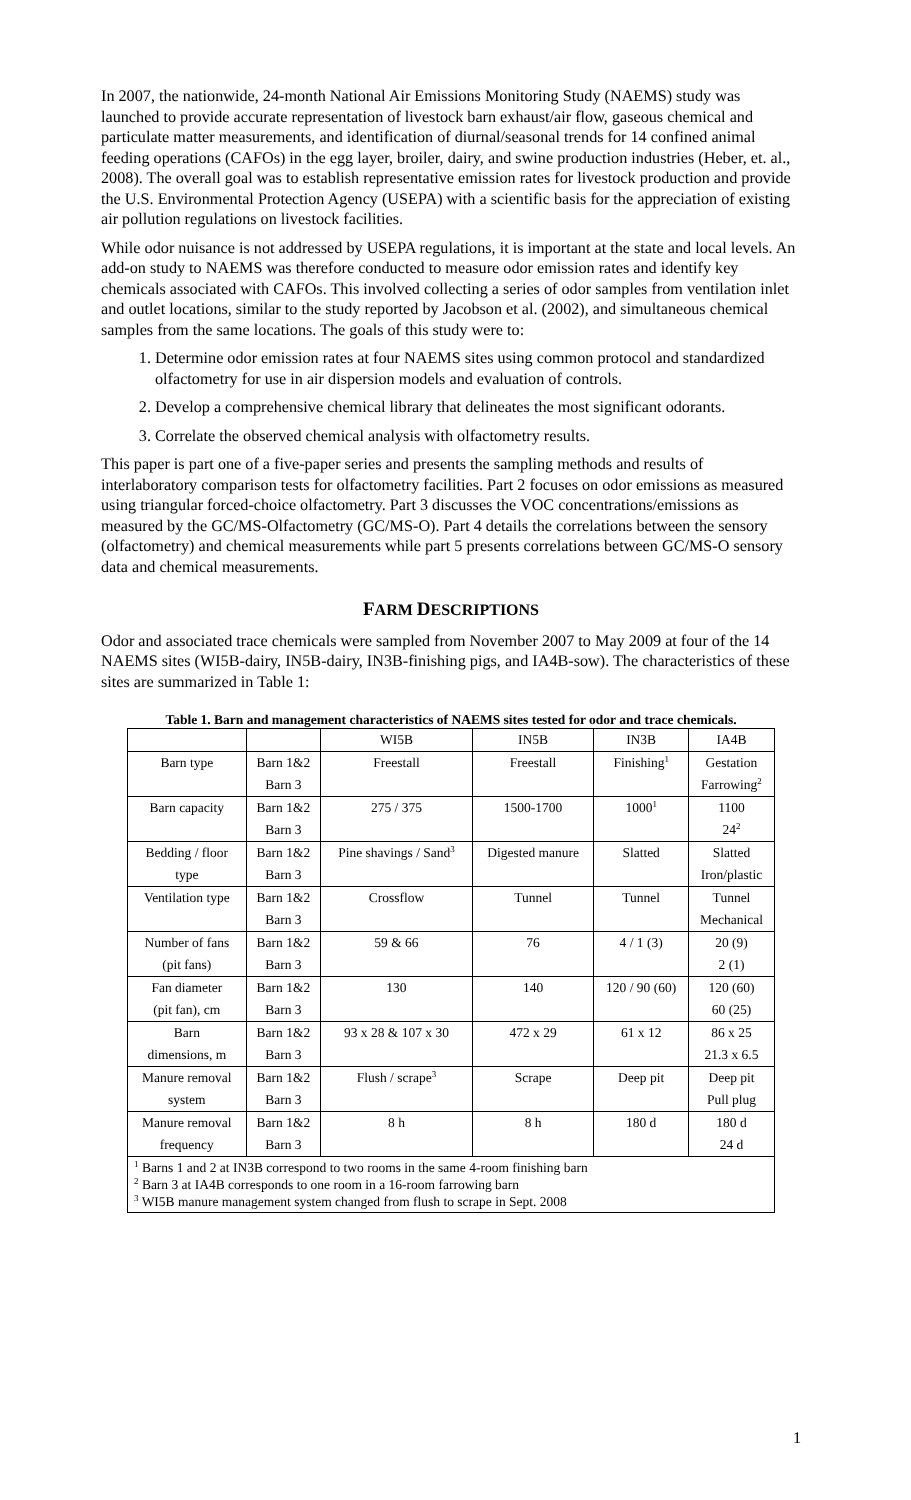In 2007, the nationwide, 24-month National Air Emissions Monitoring Study (NAEMS) study was launched to provide accurate representation of livestock barn exhaust/air flow, gaseous chemical and particulate matter measurements, and identification of diurnal/seasonal trends for 14 confined animal feeding operations (CAFOs) in the egg layer, broiler, dairy, and swine production industries (Heber, et. al., 2008). The overall goal was to establish representative emission rates for livestock production and provide the U.S. Environmental Protection Agency (USEPA) with a scientific basis for the appreciation of existing air pollution regulations on livestock facilities.
While odor nuisance is not addressed by USEPA regulations, it is important at the state and local levels. An add-on study to NAEMS was therefore conducted to measure odor emission rates and identify key chemicals associated with CAFOs. This involved collecting a series of odor samples from ventilation inlet and outlet locations, similar to the study reported by Jacobson et al. (2002), and simultaneous chemical samples from the same locations. The goals of this study were to:
1. Determine odor emission rates at four NAEMS sites using common protocol and standardized olfactometry for use in air dispersion models and evaluation of controls.
2. Develop a comprehensive chemical library that delineates the most significant odorants.
3. Correlate the observed chemical analysis with olfactometry results.
This paper is part one of a five-paper series and presents the sampling methods and results of interlaboratory comparison tests for olfactometry facilities. Part 2 focuses on odor emissions as measured using triangular forced-choice olfactometry. Part 3 discusses the VOC concentrations/emissions as measured by the GC/MS-Olfactometry (GC/MS-O). Part 4 details the correlations between the sensory (olfactometry) and chemical measurements while part 5 presents correlations between GC/MS-O sensory data and chemical measurements.
FARM DESCRIPTIONS
Odor and associated trace chemicals were sampled from November 2007 to May 2009 at four of the 14 NAEMS sites (WI5B-dairy, IN5B-dairy, IN3B-finishing pigs, and IA4B-sow). The characteristics of these sites are summarized in Table 1:
Table 1. Barn and management characteristics of NAEMS sites tested for odor and trace chemicals.
| | | WI5B | IN5B | IN3B | IA4B |
| Barn type | Barn 1&2 Barn 3 | Freestall | Freestall | Finishing<sup>1</sup> | Gestation Farrowing<sup>2</sup> |
| Barn capacity | Barn 1&2 Barn 3 | 275 / 375 | 1500-1700 | 1000<sup>1</sup> | 1100 24<sup>2</sup> |
| Bedding / floor type | Barn 1&2 Barn 3 | Pine shavings / Sand<sup>3</sup> | Digested manure | Slatted | Slatted Iron/plastic |
| Ventilation type | Barn 1&2 Barn 3 | Crossflow | Tunnel | Tunnel | Tunnel Mechanical |
| Number of fans (pit fans) | Barn 1&2 Barn 3 | 59 & 66 | 76 | 4 / 1 (3) | 20 (9) 2 (1) |
| Fan diameter (pit fan), cm | Barn 1&2 Barn 3 | 130 | 140 | 120 / 90 (60) | 120 (60) 60 (25) |
| Barn dimensions, m | Barn 1&2 Barn 3 | 93 x 28 & 107 x 30 | 472 x 29 | 61 x 12 | 86 x 25 21.3 x 6.5 |
| Manure removal system | Barn 1&2 Barn 3 | Flush / scrape<sup>3</sup> | Scrape | Deep pit | Deep pit Pull plug |
| Manure removal frequency | Barn 1&2 Barn 3 | 8 h | 8 h | 180 d | 180 d 24 d |
| <sup>1</sup> Barns 1 and 2 at IN3B correspond to two rooms in the same 4-room finishing barn <sup>2</sup> Barn 3 at IA4B corresponds to one room in a 16-room farrowing barn <sup>3</sup> WI5B manure management system changed from flush to scrape in Sept. 2008 | | | | | |
1